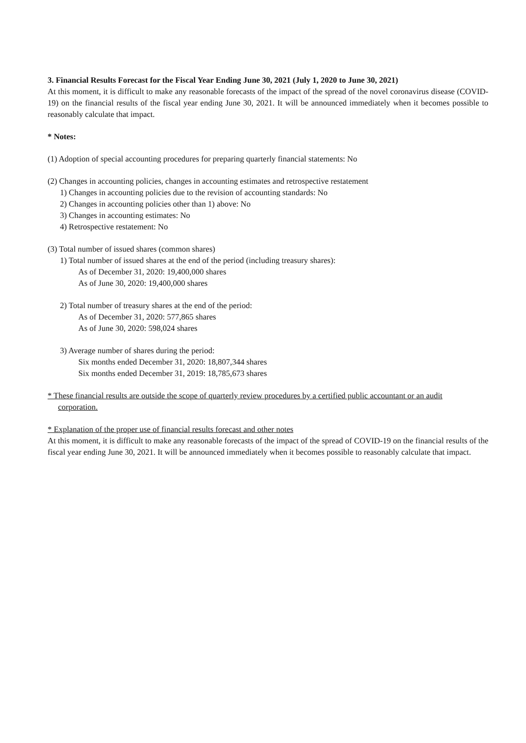3. Financial Results Forecast for the Fiscal Year Ending June 30, 2021 (July 1, 2020 to June 30, 2021)
At this moment, it is difficult to make any reasonable forecasts of the impact of the spread of the novel coronavirus disease (COVID-19) on the financial results of the fiscal year ending June 30, 2021. It will be announced immediately when it becomes possible to reasonably calculate that impact.
* Notes:
(1) Adoption of special accounting procedures for preparing quarterly financial statements: No
(2) Changes in accounting policies, changes in accounting estimates and retrospective restatement
1) Changes in accounting policies due to the revision of accounting standards: No
2) Changes in accounting policies other than 1) above: No
3) Changes in accounting estimates: No
4) Retrospective restatement: No
(3) Total number of issued shares (common shares)
1) Total number of issued shares at the end of the period (including treasury shares):
As of December 31, 2020: 19,400,000 shares
As of June 30, 2020: 19,400,000 shares
2) Total number of treasury shares at the end of the period:
As of December 31, 2020: 577,865 shares
As of June 30, 2020: 598,024 shares
3) Average number of shares during the period:
Six months ended December 31, 2020: 18,807,344 shares
Six months ended December 31, 2019: 18,785,673 shares
* These financial results are outside the scope of quarterly review procedures by a certified public accountant or an audit
corporation.
* Explanation of the proper use of financial results forecast and other notes
At this moment, it is difficult to make any reasonable forecasts of the impact of the spread of COVID-19 on the financial results of the fiscal year ending June 30, 2021. It will be announced immediately when it becomes possible to reasonably calculate that impact.